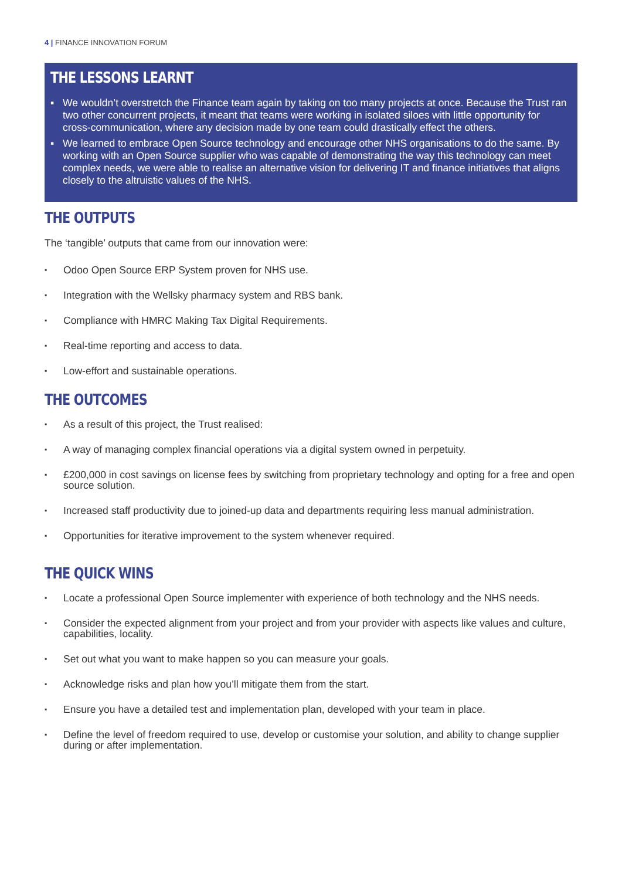4 | FINANCE INNOVATION FORUM
THE LESSONS LEARNT
▪ We wouldn’t overstretch the Finance team again by taking on too many projects at once. Because the Trust ran two other concurrent projects, it meant that teams were working in isolated siloes with little opportunity for cross-communication, where any decision made by one team could drastically effect the others.
▪ We learned to embrace Open Source technology and encourage other NHS organisations to do the same. By working with an Open Source supplier who was capable of demonstrating the way this technology can meet complex needs, we were able to realise an alternative vision for delivering IT and finance initiatives that aligns closely to the altruistic values of the NHS.
THE OUTPUTS
The ‘tangible’ outputs that came from our innovation were:
▪ Odoo Open Source ERP System proven for NHS use.
▪ Integration with the Wellsky pharmacy system and RBS bank.
▪ Compliance with HMRC Making Tax Digital Requirements.
▪ Real-time reporting and access to data.
▪ Low-effort and sustainable operations.
THE OUTCOMES
▪ As a result of this project, the Trust realised:
▪ A way of managing complex financial operations via a digital system owned in perpetuity.
▪ £200,000 in cost savings on license fees by switching from proprietary technology and opting for a free and open source solution.
▪ Increased staff productivity due to joined-up data and departments requiring less manual administration.
▪ Opportunities for iterative improvement to the system whenever required.
THE QUICK WINS
▪ Locate a professional Open Source implementer with experience of both technology and the NHS needs.
▪ Consider the expected alignment from your project and from your provider with aspects like values and culture, capabilities, locality.
▪ Set out what you want to make happen so you can measure your goals.
▪ Acknowledge risks and plan how you’ll mitigate them from the start.
▪ Ensure you have a detailed test and implementation plan, developed with your team in place.
▪ Define the level of freedom required to use, develop or customise your solution, and ability to change supplier during or after implementation.